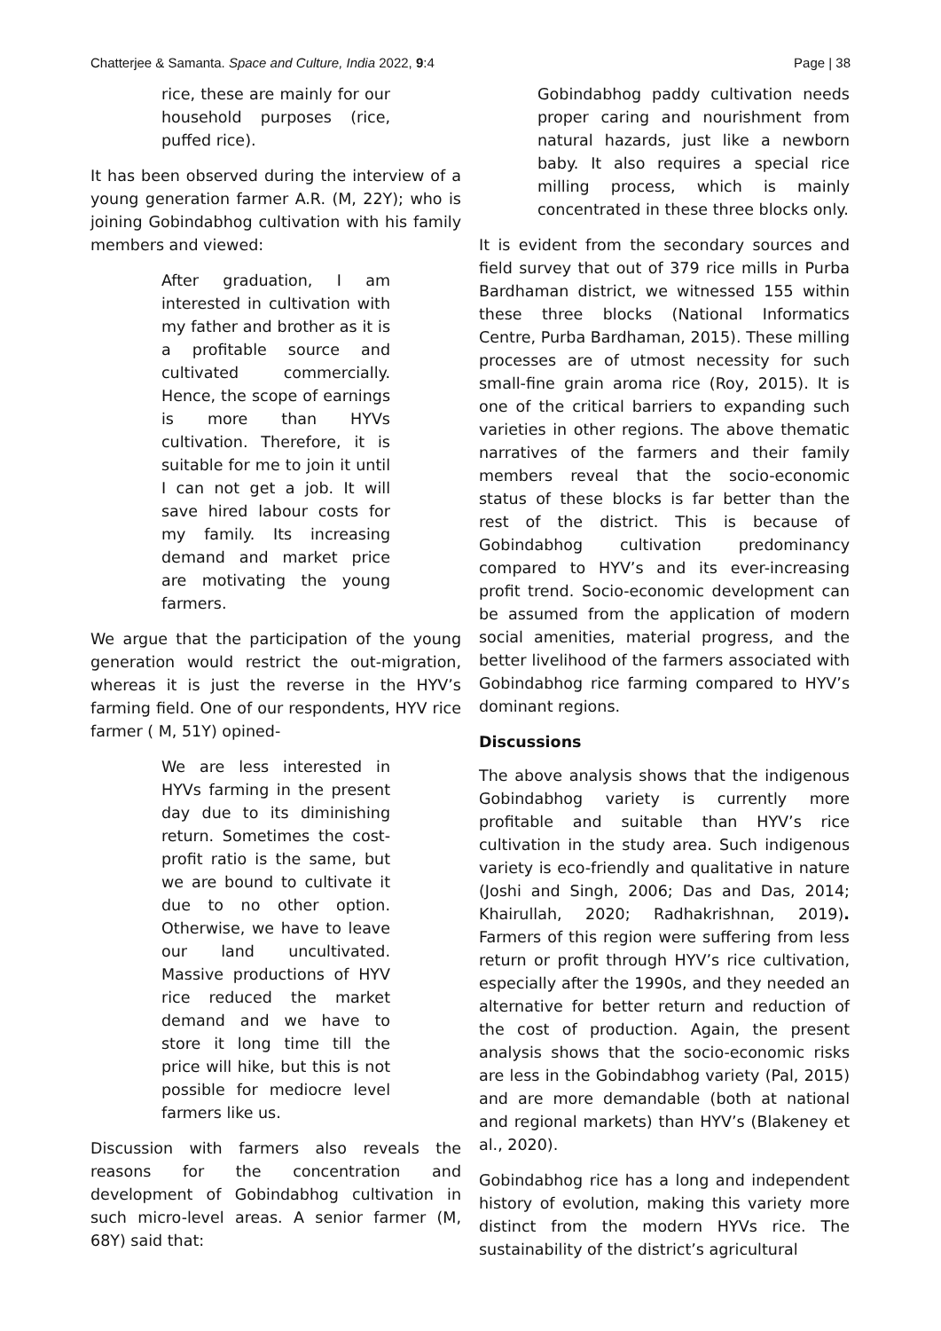Chatterjee & Samanta. Space and Culture, India 2022, 9:4 Page | 38
rice, these are mainly for our household purposes (rice, puffed rice).
It has been observed during the interview of a young generation farmer A.R. (M, 22Y); who is joining Gobindabhog cultivation with his family members and viewed:
After graduation, I am interested in cultivation with my father and brother as it is a profitable source and cultivated commercially. Hence, the scope of earnings is more than HYVs cultivation. Therefore, it is suitable for me to join it until I can not get a job. It will save hired labour costs for my family. Its increasing demand and market price are motivating the young farmers.
We argue that the participation of the young generation would restrict the out-migration, whereas it is just the reverse in the HYV’s farming field. One of our respondents, HYV rice farmer ( M, 51Y) opined-
We are less interested in HYVs farming in the present day due to its diminishing return. Sometimes the cost-profit ratio is the same, but we are bound to cultivate it due to no other option. Otherwise, we have to leave our land uncultivated. Massive productions of HYV rice reduced the market demand and we have to store it long time till the price will hike, but this is not possible for mediocre level farmers like us.
Discussion with farmers also reveals the reasons for the concentration and development of Gobindabhog cultivation in such micro-level areas. A senior farmer (M, 68Y) said that:
Gobindabhog paddy cultivation needs proper caring and nourishment from natural hazards, just like a newborn baby. It also requires a special rice milling process, which is mainly concentrated in these three blocks only.
It is evident from the secondary sources and field survey that out of 379 rice mills in Purba Bardhaman district, we witnessed 155 within these three blocks (National Informatics Centre, Purba Bardhaman, 2015). These milling processes are of utmost necessity for such small-fine grain aroma rice (Roy, 2015). It is one of the critical barriers to expanding such varieties in other regions. The above thematic narratives of the farmers and their family members reveal that the socio-economic status of these blocks is far better than the rest of the district. This is because of Gobindabhog cultivation predominancy compared to HYV’s and its ever-increasing profit trend. Socio-economic development can be assumed from the application of modern social amenities, material progress, and the better livelihood of the farmers associated with Gobindabhog rice farming compared to HYV’s dominant regions.
Discussions
The above analysis shows that the indigenous Gobindabhog variety is currently more profitable and suitable than HYV’s rice cultivation in the study area. Such indigenous variety is eco-friendly and qualitative in nature (Joshi and Singh, 2006; Das and Das, 2014; Khairullah, 2020; Radhakrishnan, 2019). Farmers of this region were suffering from less return or profit through HYV’s rice cultivation, especially after the 1990s, and they needed an alternative for better return and reduction of the cost of production. Again, the present analysis shows that the socio-economic risks are less in the Gobindabhog variety (Pal, 2015) and are more demandable (both at national and regional markets) than HYV’s (Blakeney et al., 2020).
Gobindabhog rice has a long and independent history of evolution, making this variety more distinct from the modern HYVs rice. The sustainability of the district’s agricultural